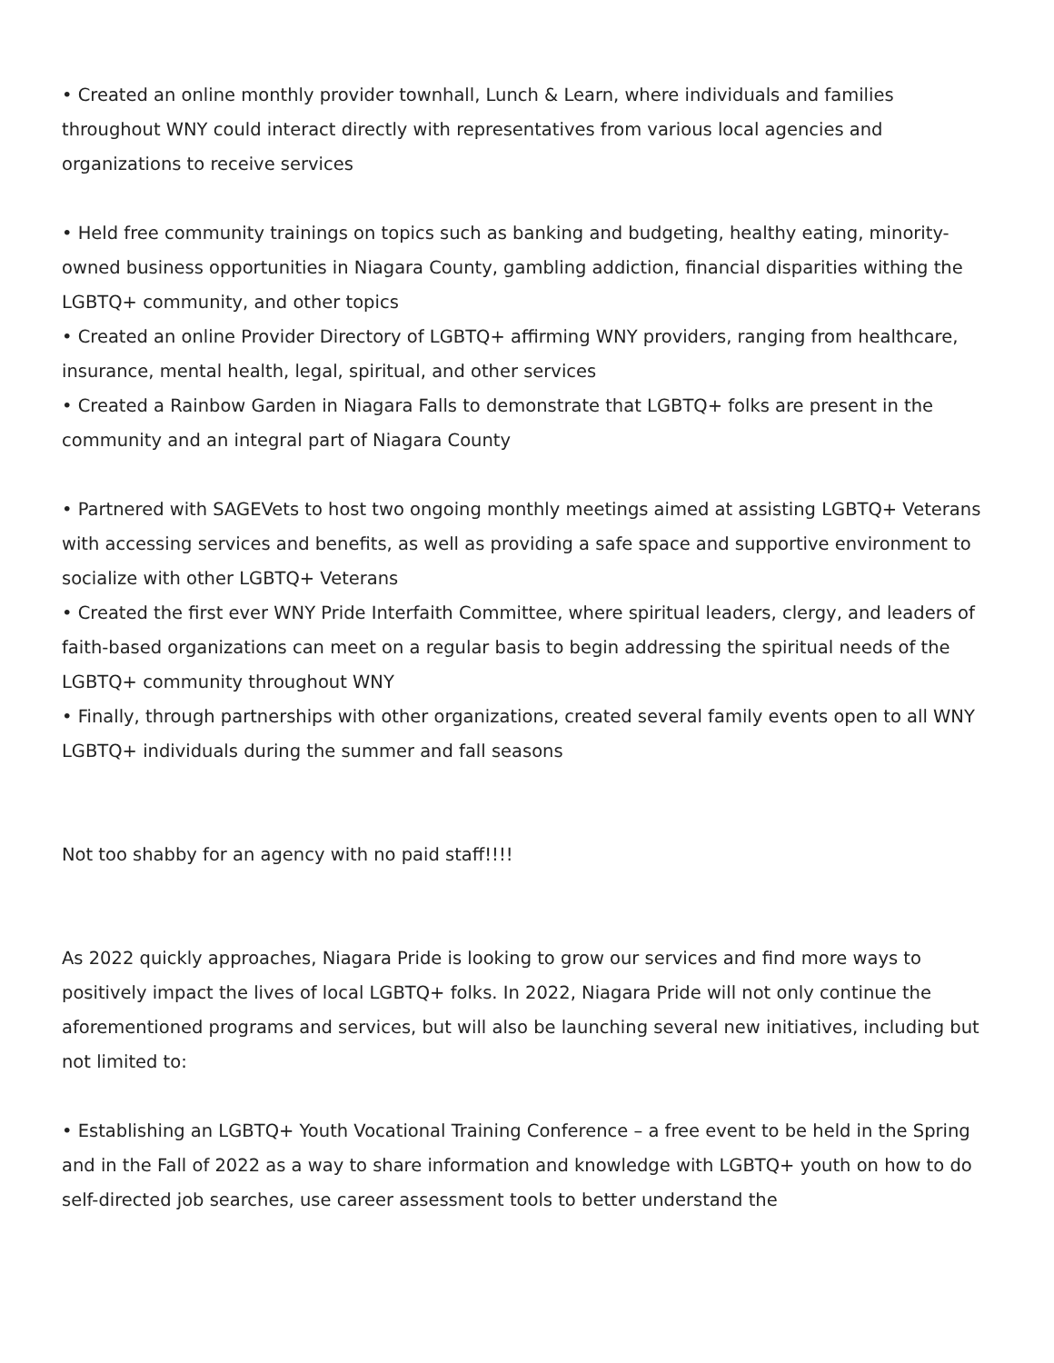• Created an online monthly provider townhall, Lunch & Learn, where individuals and families throughout WNY could interact directly with representatives from various local agencies and organizations to receive services
• Held free community trainings on topics such as banking and budgeting, healthy eating, minority-owned business opportunities in Niagara County, gambling addiction, financial disparities withing the LGBTQ+ community, and other topics
• Created an online Provider Directory of LGBTQ+ affirming WNY providers, ranging from healthcare, insurance, mental health, legal, spiritual, and other services
• Created a Rainbow Garden in Niagara Falls to demonstrate that LGBTQ+ folks are present in the community and an integral part of Niagara County
• Partnered with SAGEVets to host two ongoing monthly meetings aimed at assisting LGBTQ+ Veterans with accessing services and benefits, as well as providing a safe space and supportive environment to socialize with other LGBTQ+ Veterans
• Created the first ever WNY Pride Interfaith Committee, where spiritual leaders, clergy, and leaders of faith-based organizations can meet on a regular basis to begin addressing the spiritual needs of the LGBTQ+ community throughout WNY
• Finally, through partnerships with other organizations, created several family events open to all WNY LGBTQ+ individuals during the summer and fall seasons
Not too shabby for an agency with no paid staff!!!!
As 2022 quickly approaches, Niagara Pride is looking to grow our services and find more ways to positively impact the lives of local LGBTQ+ folks. In 2022, Niagara Pride will not only continue the aforementioned programs and services, but will also be launching several new initiatives, including but not limited to:
• Establishing an LGBTQ+ Youth Vocational Training Conference – a free event to be held in the Spring and in the Fall of 2022 as a way to share information and knowledge with LGBTQ+ youth on how to do self-directed job searches, use career assessment tools to better understand the